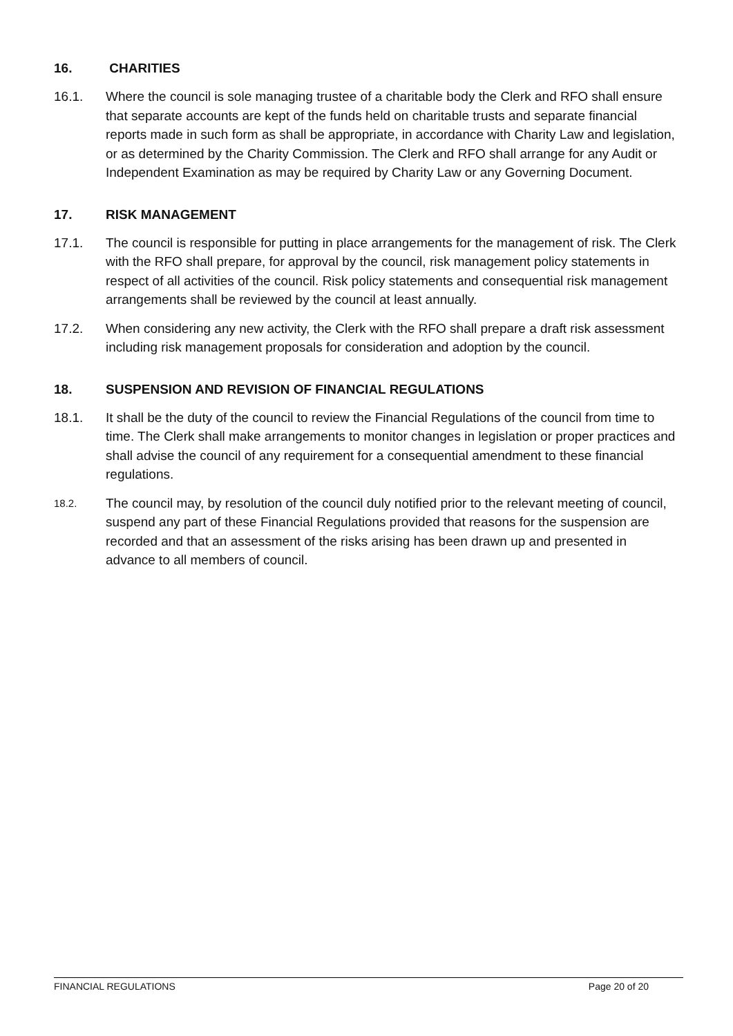16. CHARITIES
16.1. Where the council is sole managing trustee of a charitable body the Clerk and RFO shall ensure that separate accounts are kept of the funds held on charitable trusts and separate financial reports made in such form as shall be appropriate, in accordance with Charity Law and legislation, or as determined by the Charity Commission. The Clerk and RFO shall arrange for any Audit or Independent Examination as may be required by Charity Law or any Governing Document.
17. RISK MANAGEMENT
17.1. The council is responsible for putting in place arrangements for the management of risk. The Clerk with the RFO shall prepare, for approval by the council, risk management policy statements in respect of all activities of the council. Risk policy statements and consequential risk management arrangements shall be reviewed by the council at least annually.
17.2. When considering any new activity, the Clerk with the RFO shall prepare a draft risk assessment including risk management proposals for consideration and adoption by the council.
18. SUSPENSION AND REVISION OF FINANCIAL REGULATIONS
18.1. It shall be the duty of the council to review the Financial Regulations of the council from time to time. The Clerk shall make arrangements to monitor changes in legislation or proper practices and shall advise the council of any requirement for a consequential amendment to these financial regulations.
18.2. The council may, by resolution of the council duly notified prior to the relevant meeting of council, suspend any part of these Financial Regulations provided that reasons for the suspension are recorded and that an assessment of the risks arising has been drawn up and presented in advance to all members of council.
FINANCIAL REGULATIONS Page 20 of 20